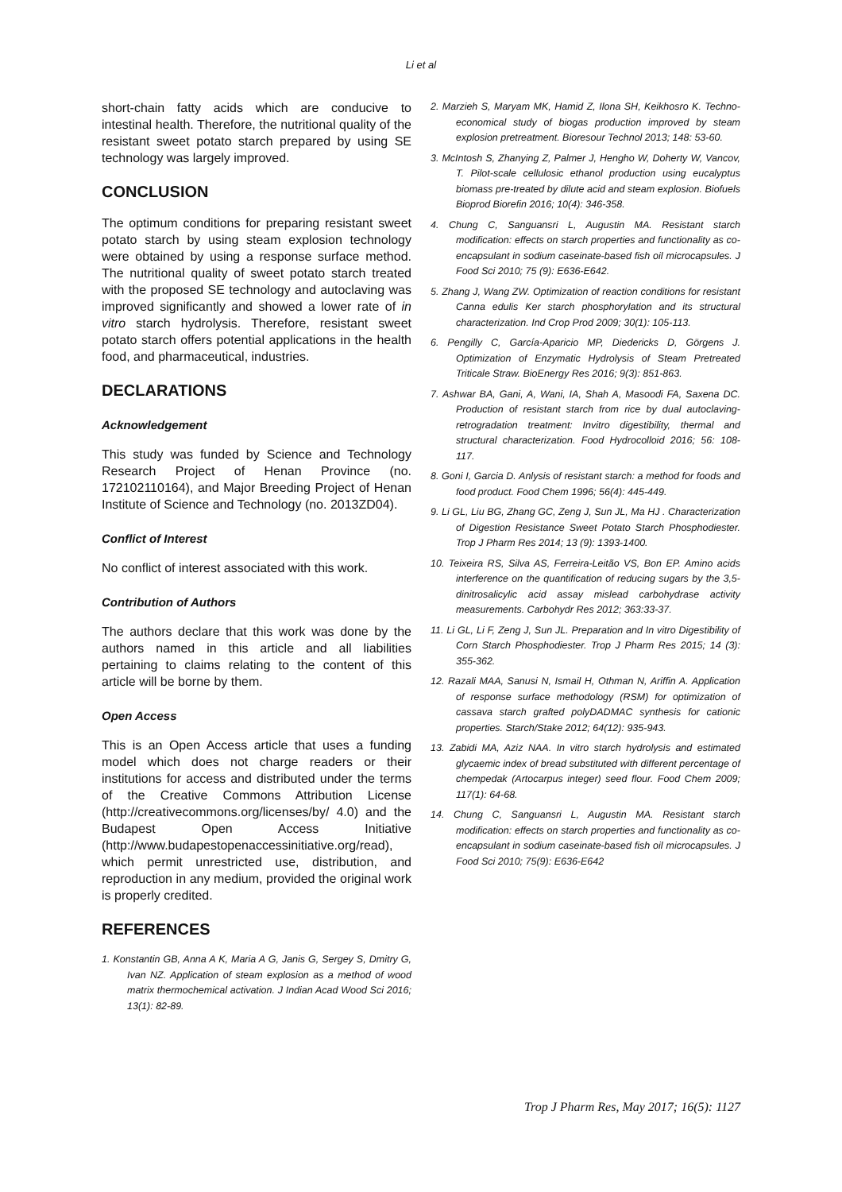Li et al
short-chain fatty acids which are conducive to intestinal health. Therefore, the nutritional quality of the resistant sweet potato starch prepared by using SE technology was largely improved.
CONCLUSION
The optimum conditions for preparing resistant sweet potato starch by using steam explosion technology were obtained by using a response surface method. The nutritional quality of sweet potato starch treated with the proposed SE technology and autoclaving was improved significantly and showed a lower rate of in vitro starch hydrolysis. Therefore, resistant sweet potato starch offers potential applications in the health food, and pharmaceutical, industries.
DECLARATIONS
Acknowledgement
This study was funded by Science and Technology Research Project of Henan Province (no. 172102110164), and Major Breeding Project of Henan Institute of Science and Technology (no. 2013ZD04).
Conflict of Interest
No conflict of interest associated with this work.
Contribution of Authors
The authors declare that this work was done by the authors named in this article and all liabilities pertaining to claims relating to the content of this article will be borne by them.
Open Access
This is an Open Access article that uses a funding model which does not charge readers or their institutions for access and distributed under the terms of the Creative Commons Attribution License (http://creativecommons.org/licenses/by/ 4.0) and the Budapest Open Access Initiative (http://www.budapestopenaccessinitiative.org/read), which permit unrestricted use, distribution, and reproduction in any medium, provided the original work is properly credited.
REFERENCES
1. Konstantin GB, Anna A K, Maria A G, Janis G, Sergey S, Dmitry G, Ivan NZ. Application of steam explosion as a method of wood matrix thermochemical activation. J Indian Acad Wood Sci 2016; 13(1): 82-89.
2. Marzieh S, Maryam MK, Hamid Z, Ilona SH, Keikhosro K. Techno-economical study of biogas production improved by steam explosion pretreatment. Bioresour Technol 2013; 148: 53-60.
3. McIntosh S, Zhanying Z, Palmer J, Hengho W, Doherty W, Vancov, T. Pilot-scale cellulosic ethanol production using eucalyptus biomass pre-treated by dilute acid and steam explosion. Biofuels Bioprod Biorefin 2016; 10(4): 346-358.
4. Chung C, Sanguansri L, Augustin MA. Resistant starch modification: effects on starch properties and functionality as co-encapsulant in sodium caseinate-based fish oil microcapsules. J Food Sci 2010; 75 (9): E636-E642.
5. Zhang J, Wang ZW. Optimization of reaction conditions for resistant Canna edulis Ker starch phosphorylation and its structural characterization. Ind Crop Prod 2009; 30(1): 105-113.
6. Pengilly C, García-Aparicio MP, Diedericks D, Görgens J. Optimization of Enzymatic Hydrolysis of Steam Pretreated Triticale Straw. BioEnergy Res 2016; 9(3): 851-863.
7. Ashwar BA, Gani, A, Wani, IA, Shah A, Masoodi FA, Saxena DC. Production of resistant starch from rice by dual autoclaving-retrogradation treatment: Invitro digestibility, thermal and structural characterization. Food Hydrocolloid 2016; 56: 108-117.
8. Goni I, Garcia D. Anlysis of resistant starch: a method for foods and food product. Food Chem 1996; 56(4): 445-449.
9. Li GL, Liu BG, Zhang GC, Zeng J, Sun JL, Ma HJ . Characterization of Digestion Resistance Sweet Potato Starch Phosphodiester. Trop J Pharm Res 2014; 13 (9): 1393-1400.
10. Teixeira RS, Silva AS, Ferreira-Leitão VS, Bon EP. Amino acids interference on the quantification of reducing sugars by the 3,5-dinitrosalicylic acid assay mislead carbohydrase activity measurements. Carbohydr Res 2012; 363:33-37.
11. Li GL, Li F, Zeng J, Sun JL. Preparation and In vitro Digestibility of Corn Starch Phosphodiester. Trop J Pharm Res 2015; 14 (3): 355-362.
12. Razali MAA, Sanusi N, Ismail H, Othman N, Ariffin A. Application of response surface methodology (RSM) for optimization of cassava starch grafted polyDADMAC synthesis for cationic properties. Starch/Stake 2012; 64(12): 935-943.
13. Zabidi MA, Aziz NAA. In vitro starch hydrolysis and estimated glycaemic index of bread substituted with different percentage of chempedak (Artocarpus integer) seed flour. Food Chem 2009; 117(1): 64-68.
14. Chung C, Sanguansri L, Augustin MA. Resistant starch modification: effects on starch properties and functionality as co-encapsulant in sodium caseinate-based fish oil microcapsules. J Food Sci 2010; 75(9): E636-E642
Trop J Pharm Res, May 2017; 16(5): 1127